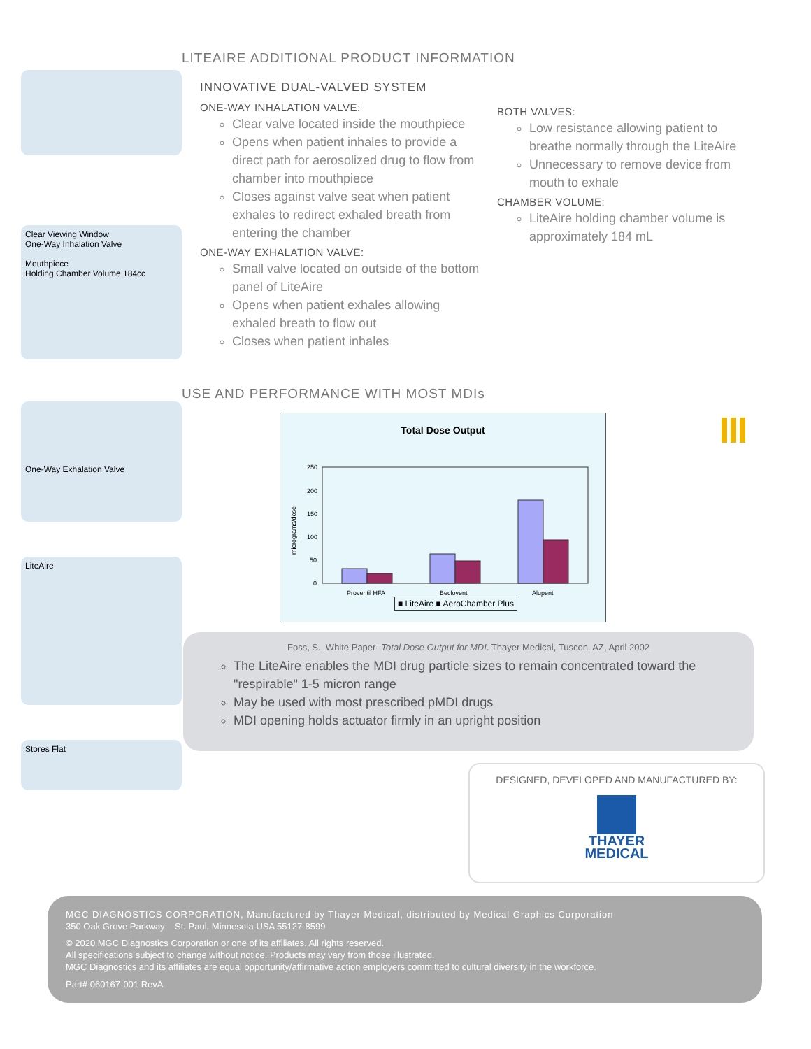LITEAIRE ADDITIONAL PRODUCT INFORMATION
Clear Viewing Window
One-Way Inhalation Valve
Mouthpiece
Holding Chamber Volume 184cc
One-Way Exhalation Valve
LiteAire
Stores Flat
INNOVATIVE DUAL-VALVED SYSTEM
ONE-WAY INHALATION VALVE:
Clear valve located inside the mouthpiece
Opens when patient inhales to provide a direct path for aerosolized drug to flow from chamber into mouthpiece
Closes against valve seat when patient exhales to redirect exhaled breath from entering the chamber
ONE-WAY EXHALATION VALVE:
Small valve located on outside of the bottom panel of LiteAire
Opens when patient exhales allowing exhaled breath to flow out
Closes when patient inhales
BOTH VALVES:
Low resistance allowing patient to breathe normally through the LiteAire
Unnecessary to remove device from mouth to exhale
CHAMBER VOLUME:
LiteAire holding chamber volume is approximately 184 mL
USE AND PERFORMANCE WITH MOST MDIs
Total Dose Output
micrograms/dose
250
200
150
100
50
0
Proventil HFA
Beclovent
Alupent
■ LiteAire ■ AeroChamber Plus
Foss, S., White Paper- Total Dose Output for MDI. Thayer Medical, Tuscon, AZ, April 2002
The LiteAire enables the MDI drug particle sizes to remain concentrated toward the "respirable" 1-5 micron range
May be used with most prescribed pMDI drugs
MDI opening holds actuator firmly in an upright position
DESIGNED, DEVELOPED AND MANUFACTURED BY:
THAYER
MEDICAL
MGC DIAGNOSTICS CORPORATION, Manufactured by Thayer Medical, distributed by Medical Graphics Corporation
350 Oak Grove Parkway St. Paul, Minnesota USA 55127-8599
© 2020 MGC Diagnostics Corporation or one of its affiliates. All rights reserved.
All specifications subject to change without notice. Products may vary from those illustrated.
MGC Diagnostics and its affiliates are equal opportunity/affirmative action employers committed to cultural diversity in the workforce.
Part# 060167-001 RevA